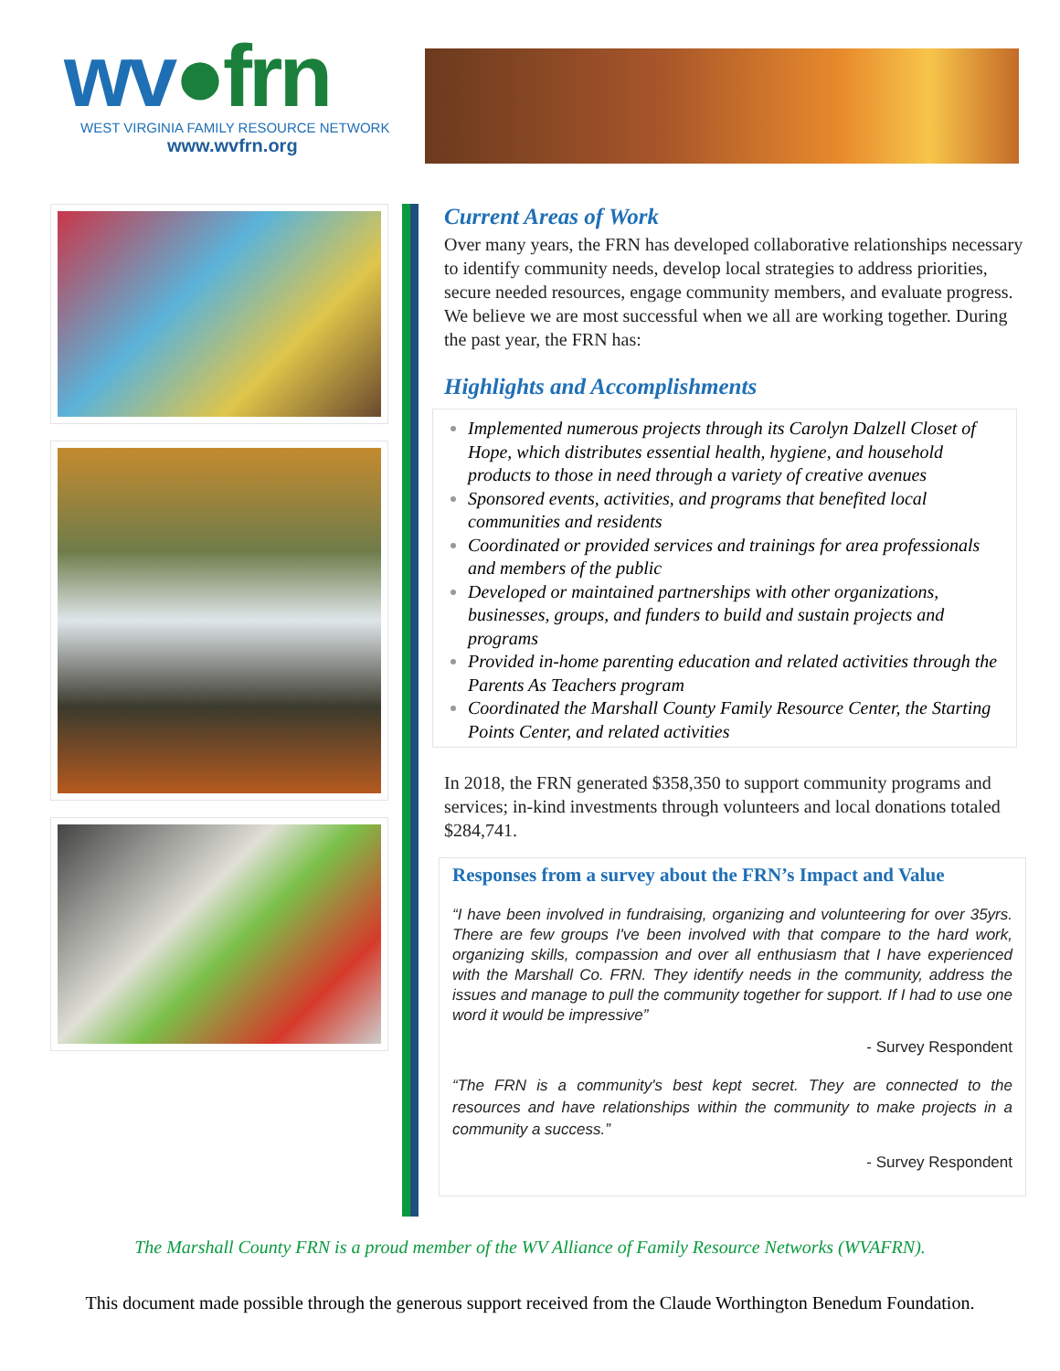wv●frn
WEST VIRGINIA FAMILY RESOURCE NETWORK
www.wvfrn.org
Current Areas of Work
Over many years, the FRN has developed collaborative relationships necessary to identify community needs, develop local strategies to address priorities, secure needed resources, engage community members, and evaluate progress. We believe we are most successful when we all are working together. During the past year, the FRN has:
Highlights and Accomplishments
Implemented numerous projects through its Carolyn Dalzell Closet of Hope, which distributes essential health, hygiene, and household products to those in need through a variety of creative avenues
Sponsored events, activities, and programs that benefited local communities and residents
Coordinated or provided services and trainings for area professionals and members of the public
Developed or maintained partnerships with other organizations, businesses, groups, and funders to build and sustain projects and programs
Provided in-home parenting education and related activities through the Parents As Teachers program
Coordinated the Marshall County Family Resource Center, the Starting Points Center, and related activities
In 2018, the FRN generated $358,350 to support community programs and services; in-kind investments through volunteers and local donations totaled $284,741.
Responses from a survey about the FRN’s Impact and Value
“I have been involved in fundraising, organizing and volunteering for over 35yrs. There are few groups I've been involved with that compare to the hard work, organizing skills, compassion and over all enthusiasm that I have experienced with the Marshall Co. FRN. They identify needs in the community, address the issues and manage to pull the community together for support. If I had to use one word it would be impressive”
- Survey Respondent
“The FRN is a community's best kept secret. They are connected to the resources and have relationships within the community to make projects in a community a success.”
- Survey Respondent
The Marshall County FRN is a proud member of the WV Alliance of Family Resource Networks (WVAFRN).
This document made possible through the generous support received from the Claude Worthington Benedum Foundation.